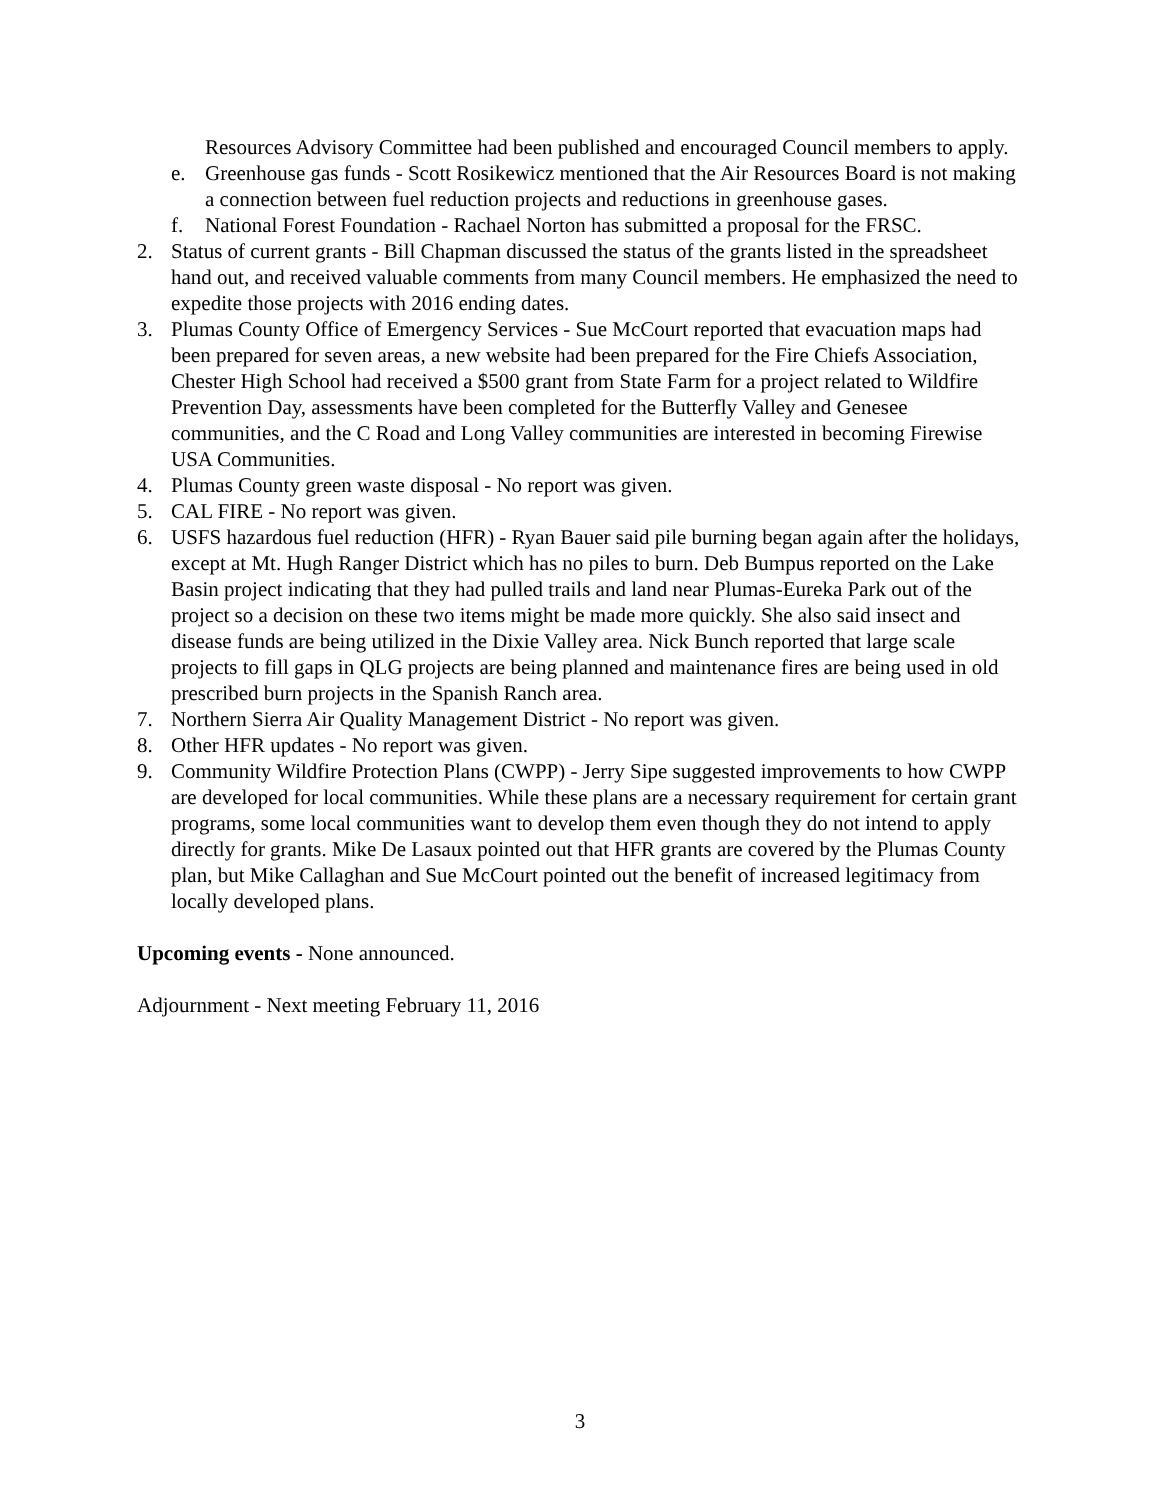Resources Advisory Committee had been published and encouraged Council members to apply.
e. Greenhouse gas funds - Scott Rosikewicz mentioned that the Air Resources Board is not making a connection between fuel reduction projects and reductions in greenhouse gases.
f. National Forest Foundation - Rachael Norton has submitted a proposal for the FRSC.
2. Status of current grants - Bill Chapman discussed the status of the grants listed in the spreadsheet hand out, and received valuable comments from many Council members. He emphasized the need to expedite those projects with 2016 ending dates.
3. Plumas County Office of Emergency Services - Sue McCourt reported that evacuation maps had been prepared for seven areas, a new website had been prepared for the Fire Chiefs Association, Chester High School had received a $500 grant from State Farm for a project related to Wildfire Prevention Day, assessments have been completed for the Butterfly Valley and Genesee communities, and the C Road and Long Valley communities are interested in becoming Firewise USA Communities.
4. Plumas County green waste disposal - No report was given.
5. CAL FIRE - No report was given.
6. USFS hazardous fuel reduction (HFR) - Ryan Bauer said pile burning began again after the holidays, except at Mt. Hugh Ranger District which has no piles to burn. Deb Bumpus reported on the Lake Basin project indicating that they had pulled trails and land near Plumas-Eureka Park out of the project so a decision on these two items might be made more quickly. She also said insect and disease funds are being utilized in the Dixie Valley area. Nick Bunch reported that large scale projects to fill gaps in QLG projects are being planned and maintenance fires are being used in old prescribed burn projects in the Spanish Ranch area.
7. Northern Sierra Air Quality Management District - No report was given.
8. Other HFR updates - No report was given.
9. Community Wildfire Protection Plans (CWPP) - Jerry Sipe suggested improvements to how CWPP are developed for local communities. While these plans are a necessary requirement for certain grant programs, some local communities want to develop them even though they do not intend to apply directly for grants. Mike De Lasaux pointed out that HFR grants are covered by the Plumas County plan, but Mike Callaghan and Sue McCourt pointed out the benefit of increased legitimacy from locally developed plans.
Upcoming events - None announced.
Adjournment - Next meeting February 11, 2016
3